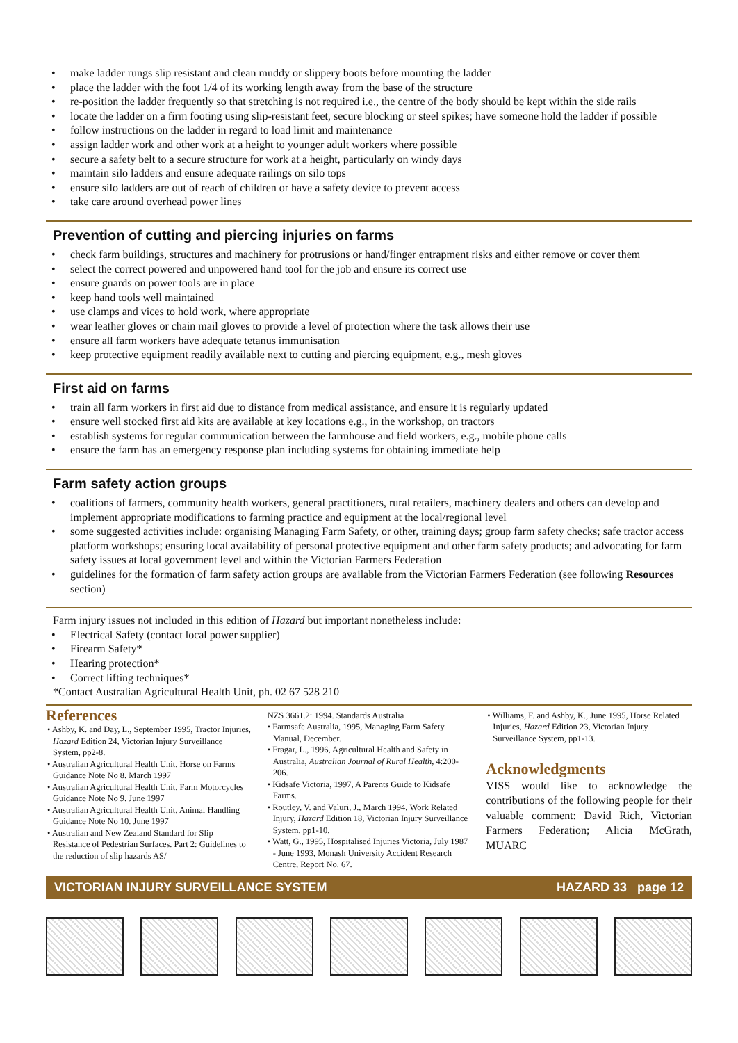• make ladder rungs slip resistant and clean muddy or slippery boots before mounting the ladder
• place the ladder with the foot 1/4 of its working length away from the base of the structure
• re-position the ladder frequently so that stretching is not required i.e., the centre of the body should be kept within the side rails
• locate the ladder on a firm footing using slip-resistant feet, secure blocking or steel spikes; have someone hold the ladder if possible
• follow instructions on the ladder in regard to load limit and maintenance
• assign ladder work and other work at a height to younger adult workers where possible
• secure a safety belt to a secure structure for work at a height, particularly on windy days
• maintain silo ladders and ensure adequate railings on silo tops
• ensure silo ladders are out of reach of children or have a safety device to prevent access
• take care around overhead power lines
Prevention of cutting and piercing injuries on farms
• check farm buildings, structures and machinery for protrusions or hand/finger entrapment risks and either remove or cover them
• select the correct powered and unpowered hand tool for the job and ensure its correct use
• ensure guards on power tools are in place
• keep hand tools well maintained
• use clamps and vices to hold work, where appropriate
• wear leather gloves or chain mail gloves to provide a level of protection where the task allows their use
• ensure all farm workers have adequate tetanus immunisation
• keep protective equipment readily available next to cutting and piercing equipment, e.g., mesh gloves
First aid on farms
• train all farm workers in first aid due to distance from medical assistance, and ensure it is regularly updated
• ensure well stocked first aid kits are available at key locations e.g., in the workshop, on tractors
• establish systems for regular communication between the farmhouse and field workers, e.g., mobile phone calls
• ensure the farm has an emergency response plan including systems for obtaining immediate help
Farm safety action groups
• coalitions of farmers, community health workers, general practitioners, rural retailers, machinery dealers and others can develop and implement appropriate modifications to farming practice and equipment at the local/regional level
• some suggested activities include: organising Managing Farm Safety, or other, training days; group farm safety checks; safe tractor access platform workshops; ensuring local availability of personal protective equipment and other farm safety products; and advocating for farm safety issues at local government level and within the Victorian Farmers Federation
• guidelines for the formation of farm safety action groups are available from the Victorian Farmers Federation (see following Resources section)
Farm injury issues not included in this edition of Hazard but important nonetheless include:
• Electrical Safety (contact local power supplier)
• Firearm Safety*
• Hearing protection*
• Correct lifting techniques*
*Contact Australian Agricultural Health Unit, ph. 02 67 528 210
References
• Ashby, K. and Day, L., September 1995, Tractor Injuries, Hazard Edition 24, Victorian Injury Surveillance System, pp2-8.
• Australian Agricultural Health Unit. Horse on Farms Guidance Note No 8. March 1997
• Australian Agricultural Health Unit. Farm Motorcycles Guidance Note No 9. June 1997
• Australian Agricultural Health Unit. Animal Handling Guidance Note No 10. June 1997
• Australian and New Zealand Standard for Slip Resistance of Pedestrian Surfaces. Part 2: Guidelines to the reduction of slip hazards AS/
NZS 3661.2: 1994. Standards Australia
• Farmsafe Australia, 1995, Managing Farm Safety Manual, December.
• Fragar, L., 1996, Agricultural Health and Safety in Australia, Australian Journal of Rural Health, 4:200-206.
• Kidsafe Victoria, 1997, A Parents Guide to Kidsafe Farms.
• Routley, V. and Valuri, J., March 1994, Work Related Injury, Hazard Edition 18, Victorian Injury Surveillance System, pp1-10.
• Watt, G., 1995, Hospitalised Injuries Victoria, July 1987 - June 1993, Monash University Accident Research Centre, Report No. 67.
• Williams, F. and Ashby, K., June 1995, Horse Related Injuries, Hazard Edition 23, Victorian Injury Surveillance System, pp1-13.
Acknowledgments
VISS would like to acknowledge the contributions of the following people for their valuable comment: David Rich, Victorian Farmers Federation; Alicia McGrath, MUARC
VICTORIAN INJURY SURVEILLANCE SYSTEM HAZARD 33 page 12